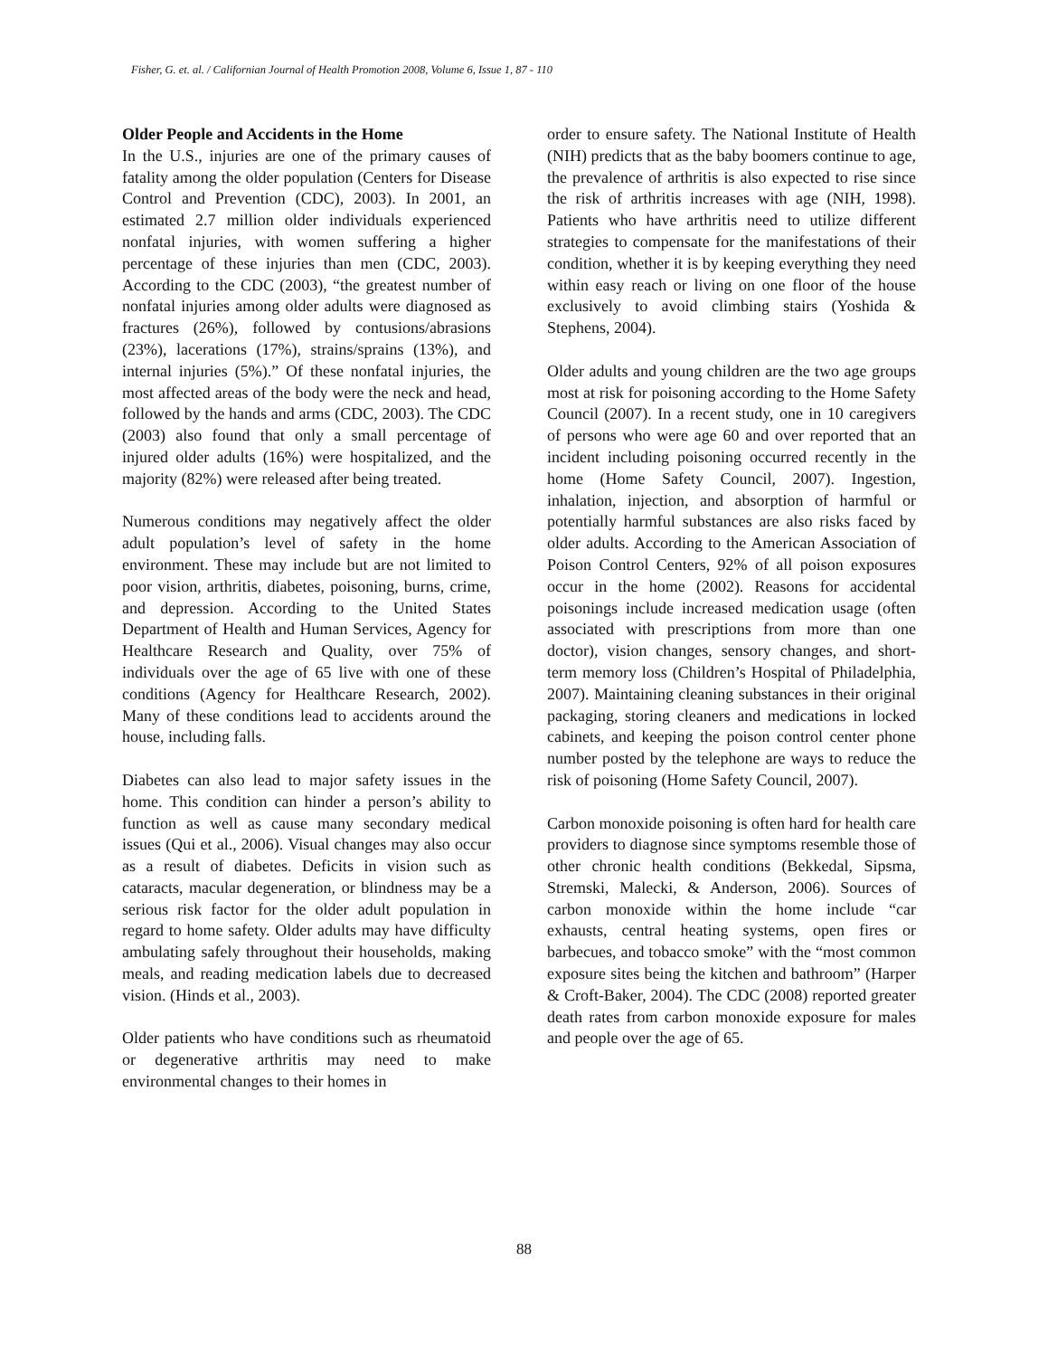Fisher, G. et. al. / Californian Journal of Health Promotion 2008, Volume 6, Issue 1, 87 - 110
Older People and Accidents in the Home
In the U.S., injuries are one of the primary causes of fatality among the older population (Centers for Disease Control and Prevention (CDC), 2003). In 2001, an estimated 2.7 million older individuals experienced nonfatal injuries, with women suffering a higher percentage of these injuries than men (CDC, 2003). According to the CDC (2003), “the greatest number of nonfatal injuries among older adults were diagnosed as fractures (26%), followed by contusions/abrasions (23%), lacerations (17%), strains/sprains (13%), and internal injuries (5%).” Of these nonfatal injuries, the most affected areas of the body were the neck and head, followed by the hands and arms (CDC, 2003). The CDC (2003) also found that only a small percentage of injured older adults (16%) were hospitalized, and the majority (82%) were released after being treated.
Numerous conditions may negatively affect the older adult population’s level of safety in the home environment. These may include but are not limited to poor vision, arthritis, diabetes, poisoning, burns, crime, and depression. According to the United States Department of Health and Human Services, Agency for Healthcare Research and Quality, over 75% of individuals over the age of 65 live with one of these conditions (Agency for Healthcare Research, 2002). Many of these conditions lead to accidents around the house, including falls.
Diabetes can also lead to major safety issues in the home. This condition can hinder a person’s ability to function as well as cause many secondary medical issues (Qui et al., 2006). Visual changes may also occur as a result of diabetes. Deficits in vision such as cataracts, macular degeneration, or blindness may be a serious risk factor for the older adult population in regard to home safety. Older adults may have difficulty ambulating safely throughout their households, making meals, and reading medication labels due to decreased vision. (Hinds et al., 2003).
Older patients who have conditions such as rheumatoid or degenerative arthritis may need to make environmental changes to their homes in
order to ensure safety. The National Institute of Health (NIH) predicts that as the baby boomers continue to age, the prevalence of arthritis is also expected to rise since the risk of arthritis increases with age (NIH, 1998). Patients who have arthritis need to utilize different strategies to compensate for the manifestations of their condition, whether it is by keeping everything they need within easy reach or living on one floor of the house exclusively to avoid climbing stairs (Yoshida & Stephens, 2004).
Older adults and young children are the two age groups most at risk for poisoning according to the Home Safety Council (2007). In a recent study, one in 10 caregivers of persons who were age 60 and over reported that an incident including poisoning occurred recently in the home (Home Safety Council, 2007). Ingestion, inhalation, injection, and absorption of harmful or potentially harmful substances are also risks faced by older adults. According to the American Association of Poison Control Centers, 92% of all poison exposures occur in the home (2002). Reasons for accidental poisonings include increased medication usage (often associated with prescriptions from more than one doctor), vision changes, sensory changes, and short-term memory loss (Children’s Hospital of Philadelphia, 2007). Maintaining cleaning substances in their original packaging, storing cleaners and medications in locked cabinets, and keeping the poison control center phone number posted by the telephone are ways to reduce the risk of poisoning (Home Safety Council, 2007).
Carbon monoxide poisoning is often hard for health care providers to diagnose since symptoms resemble those of other chronic health conditions (Bekkedal, Sipsma, Stremski, Malecki, & Anderson, 2006). Sources of carbon monoxide within the home include “car exhausts, central heating systems, open fires or barbecues, and tobacco smoke” with the “most common exposure sites being the kitchen and bathroom” (Harper & Croft-Baker, 2004). The CDC (2008) reported greater death rates from carbon monoxide exposure for males and people over the age of 65.
88